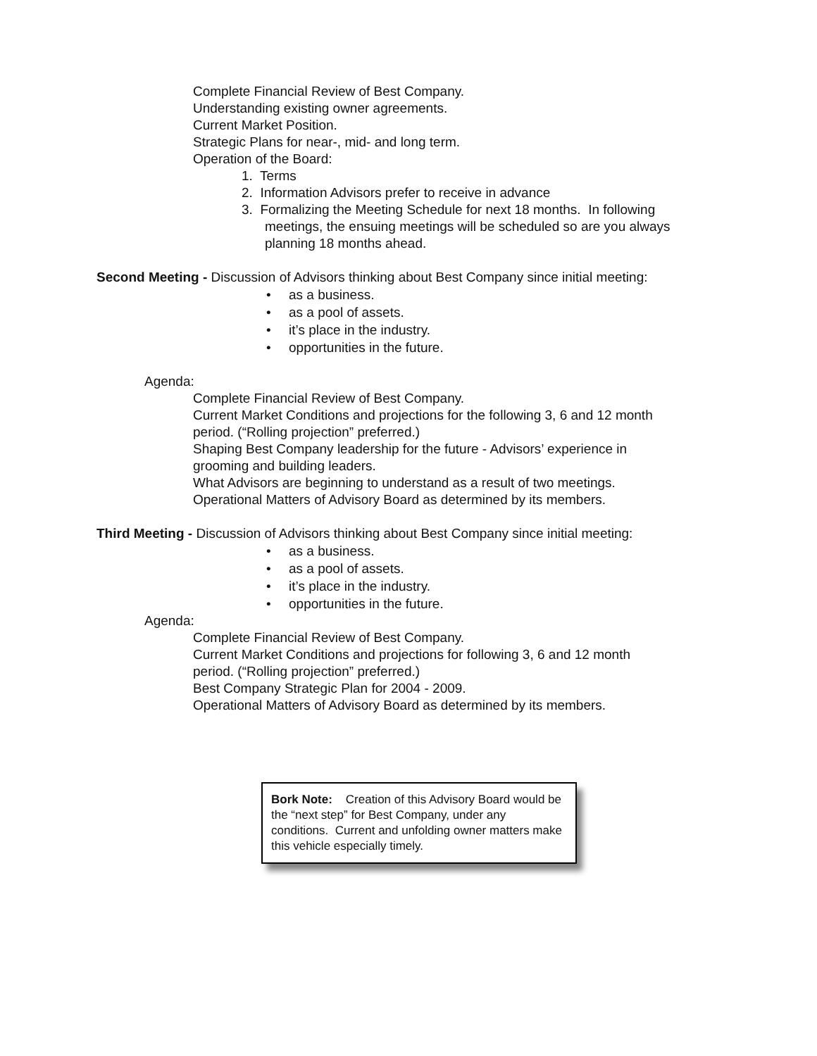Complete Financial Review of Best Company.
Understanding existing owner agreements.
Current Market Position.
Strategic Plans for near-, mid- and long term.
Operation of the Board:
1. Terms
2. Information Advisors prefer to receive in advance
3. Formalizing the Meeting Schedule for next 18 months. In following
meetings, the ensuing meetings will be scheduled so are you always
planning 18 months ahead.
Second Meeting - Discussion of Advisors thinking about Best Company since initial meeting:
• as a business.
• as a pool of assets.
• it’s place in the industry.
• opportunities in the future.
Agenda:
Complete Financial Review of Best Company.
Current Market Conditions and projections for the following 3, 6 and 12 month
period. (“Rolling projection” preferred.)
Shaping Best Company leadership for the future - Advisors’ experience in
grooming and building leaders.
What Advisors are beginning to understand as a result of two meetings.
Operational Matters of Advisory Board as determined by its members.
Third Meeting - Discussion of Advisors thinking about Best Company since initial meeting:
• as a business.
• as a pool of assets.
• it’s place in the industry.
• opportunities in the future.
Agenda:
Complete Financial Review of Best Company.
Current Market Conditions and projections for following 3, 6 and 12 month
period. (“Rolling projection” preferred.)
Best Company Strategic Plan for 2004 - 2009.
Operational Matters of Advisory Board as determined by its members.
Bork Note: Creation of this Advisory Board would be the “next step” for Best Company, under any conditions. Current and unfolding owner matters make this vehicle especially timely.